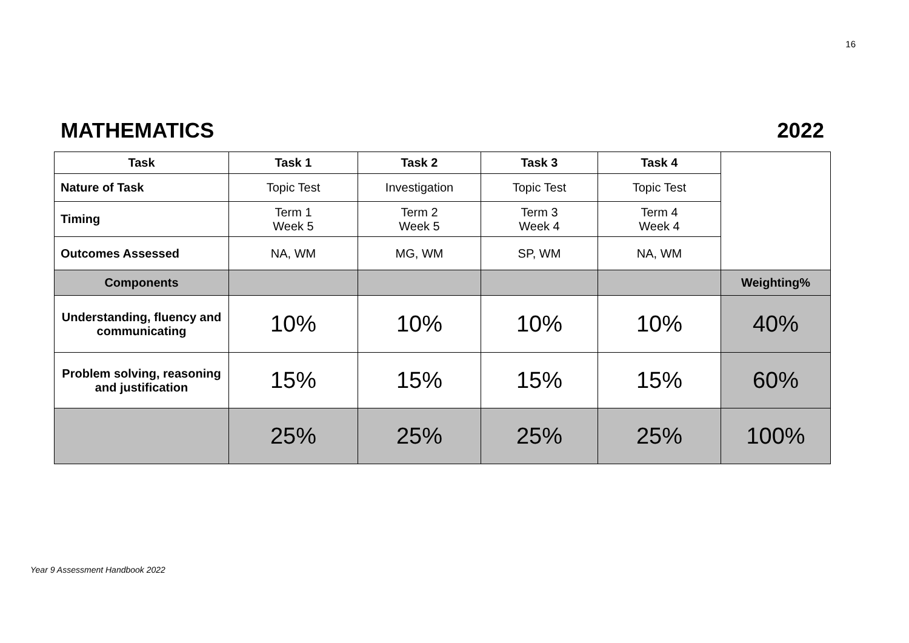16
MATHEMATICS 2022
| Task | Task 1 | Task 2 | Task 3 | Task 4 | |
| Nature of Task | Topic Test | Investigation | Topic Test | Topic Test | |
| Timing | Term 1 Week 5 | Term 2 Week 5 | Term 3 Week 4 | Term 4 Week 4 | |
| Outcomes Assessed | NA, WM | MG, WM | SP, WM | NA, WM | |
| Components | | | | | Weighting% |
| Understanding, fluency and communicating | 10% | 10% | 10% | 10% | 40% |
| Problem solving, reasoning and justification | 15% | 15% | 15% | 15% | 60% |
| | 25% | 25% | 25% | 25% | 100% |
Year 9 Assessment Handbook 2022